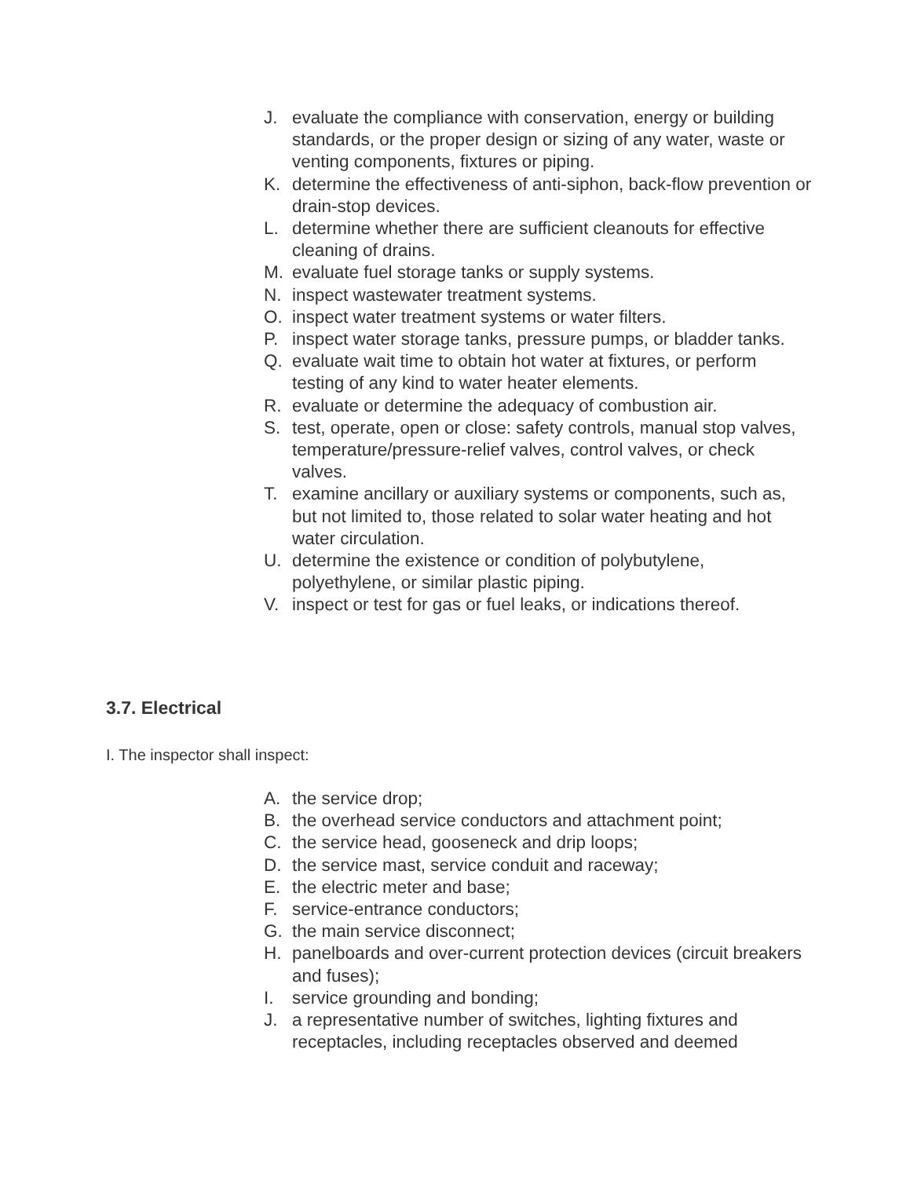J. evaluate the compliance with conservation, energy or building standards, or the proper design or sizing of any water, waste or venting components, fixtures or piping.
K. determine the effectiveness of anti-siphon, back-flow prevention or drain-stop devices.
L. determine whether there are sufficient cleanouts for effective cleaning of drains.
M. evaluate fuel storage tanks or supply systems.
N. inspect wastewater treatment systems.
O. inspect water treatment systems or water filters.
P. inspect water storage tanks, pressure pumps, or bladder tanks.
Q. evaluate wait time to obtain hot water at fixtures, or perform testing of any kind to water heater elements.
R. evaluate or determine the adequacy of combustion air.
S. test, operate, open or close: safety controls, manual stop valves, temperature/pressure-relief valves, control valves, or check valves.
T. examine ancillary or auxiliary systems or components, such as, but not limited to, those related to solar water heating and hot water circulation.
U. determine the existence or condition of polybutylene, polyethylene, or similar plastic piping.
V. inspect or test for gas or fuel leaks, or indications thereof.
3.7. Electrical
I. The inspector shall inspect:
A. the service drop;
B. the overhead service conductors and attachment point;
C. the service head, gooseneck and drip loops;
D. the service mast, service conduit and raceway;
E. the electric meter and base;
F. service-entrance conductors;
G. the main service disconnect;
H. panelboards and over-current protection devices (circuit breakers and fuses);
I. service grounding and bonding;
J. a representative number of switches, lighting fixtures and receptacles, including receptacles observed and deemed